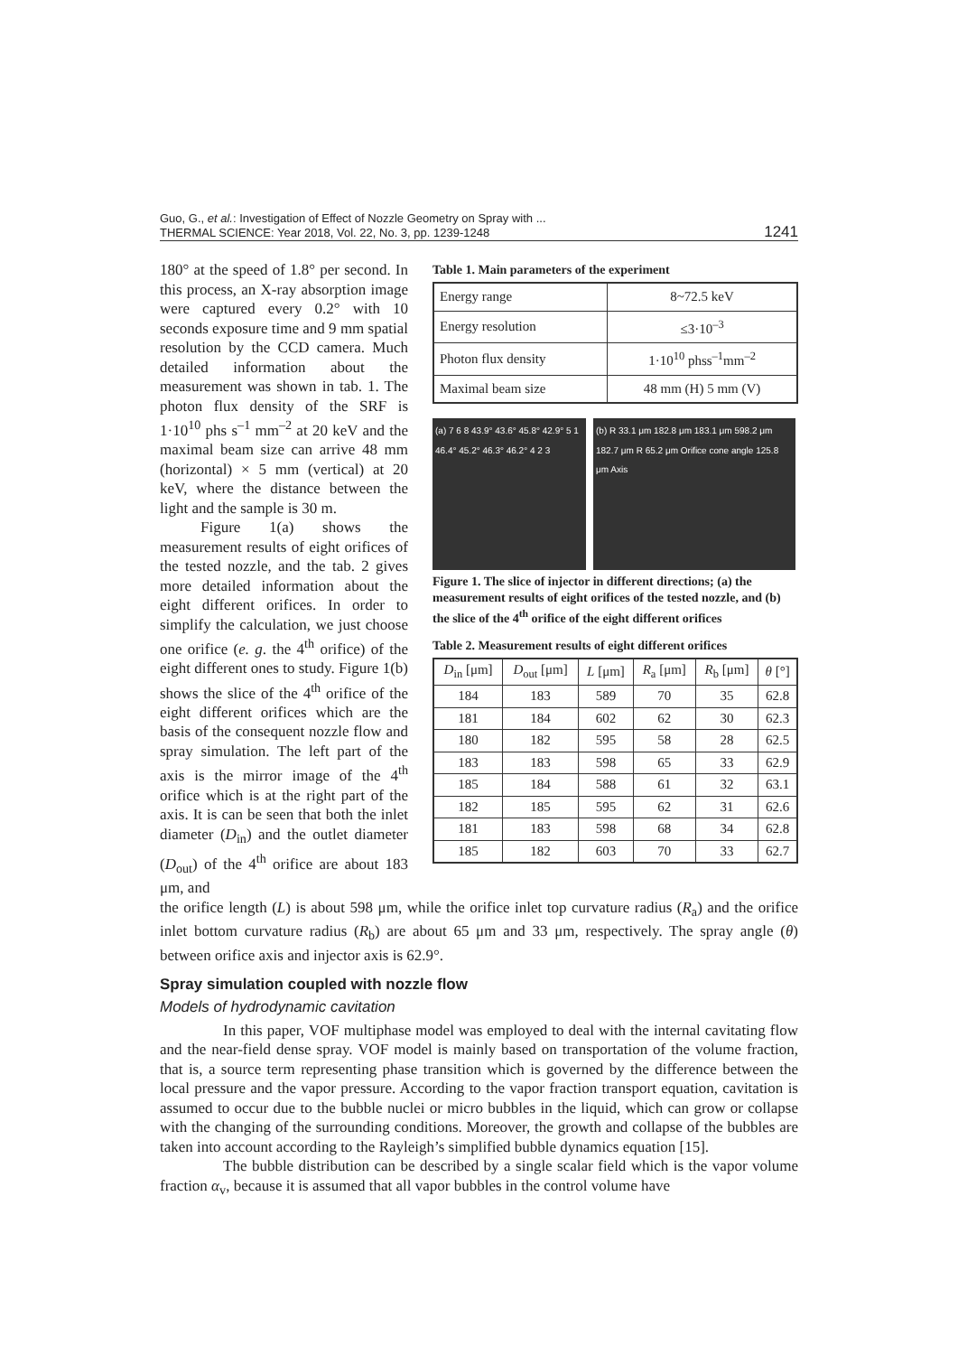Guo, G., et al.: Investigation of Effect of Nozzle Geometry on Spray with ...
THERMAL SCIENCE: Year 2018, Vol. 22, No. 3, pp. 1239-1248
1241
Table 1. Main parameters of the experiment
| Energy range | 8~72.5 keV |
| Energy resolution | ≤3·10<sup>–3</sup> |
| Photon flux density | 1·10<sup>10</sup> phss<sup>–1</sup>mm<sup>–2</sup> |
| Maximal beam size | 48 mm (H) 5 mm (V) |
(a) 7 6 8 43.9° 43.6° 45.8° 42.9° 5 1 46.4° 45.2° 46.3° 46.2° 4 2 3
(b) R 33.1 μm 182.8 μm 183.1 μm 598.2 μm 182.7 μm R 65.2 μm Orifice cone angle 125.8 μm Axis
Figure 1. The slice of injector in different directions; (a) the measurement results of eight orifices of the tested nozzle, and (b) the slice of the 4<sup>th</sup> orifice of the eight different orifices
Table 2. Measurement results of eight different orifices
| D<sub>in</sub> [μm] | D<sub>out</sub> [μm] | L [μm] | R<sub>a</sub> [μm] | R<sub>b</sub> [μm] | θ [°] |
| --- | --- | --- | --- | --- | --- |
| 184 | 183 | 589 | 70 | 35 | 62.8 |
| 181 | 184 | 602 | 62 | 30 | 62.3 |
| 180 | 182 | 595 | 58 | 28 | 62.5 |
| 183 | 183 | 598 | 65 | 33 | 62.9 |
| 185 | 184 | 588 | 61 | 32 | 63.1 |
| 182 | 185 | 595 | 62 | 31 | 62.6 |
| 181 | 183 | 598 | 68 | 34 | 62.8 |
| 185 | 182 | 603 | 70 | 33 | 62.7 |
180° at the speed of 1.8° per second. In this process, an X-ray absorption image were captured every 0.2° with 10 seconds exposure time and 9 mm spatial resolution by the CCD camera. Much detailed information about the measurement was shown in tab. 1. The photon flux density of the SRF is 1·10<sup>10</sup> phs s<sup>–1</sup> mm<sup>–2</sup> at 20 keV and the maximal beam size can arrive 48 mm (horizontal) × 5 mm (vertical) at 20 keV, where the distance between the light and the sample is 30 m.
Figure 1(a) shows the measurement results of eight orifices of the tested nozzle, and the tab. 2 gives more detailed information about the eight different orifices. In order to simplify the calculation, we just choose one orifice (e. g. the 4<sup>th</sup> orifice) of the eight different ones to study. Figure 1(b) shows the slice of the 4<sup>th</sup> orifice of the eight different orifices which are the basis of the consequent nozzle flow and spray simulation. The left part of the axis is the mirror image of the 4<sup>th</sup> orifice which is at the right part of the axis. It is can be seen that both the inlet diameter (D<sub>in</sub>) and the outlet diameter (D<sub>out</sub>) of the 4<sup>th</sup> orifice are about 183 μm, and
the orifice length (L) is about 598 μm, while the orifice inlet top curvature radius (R<sub>a</sub>) and the orifice inlet bottom curvature radius (R<sub>b</sub>) are about 65 μm and 33 μm, respectively. The spray angle (θ) between orifice axis and injector axis is 62.9°.
Spray simulation coupled with nozzle flow
Models of hydrodynamic cavitation
In this paper, VOF multiphase model was employed to deal with the internal cavitating flow and the near-field dense spray. VOF model is mainly based on transportation of the volume fraction, that is, a source term representing phase transition which is governed by the difference between the local pressure and the vapor pressure. According to the vapor fraction transport equation, cavitation is assumed to occur due to the bubble nuclei or micro bubbles in the liquid, which can grow or collapse with the changing of the surrounding conditions. Moreover, the growth and collapse of the bubbles are taken into account according to the Rayleigh’s simplified bubble dynamics equation [15].
The bubble distribution can be described by a single scalar field which is the vapor volume fraction α<sub>v</sub>, because it is assumed that all vapor bubbles in the control volume have